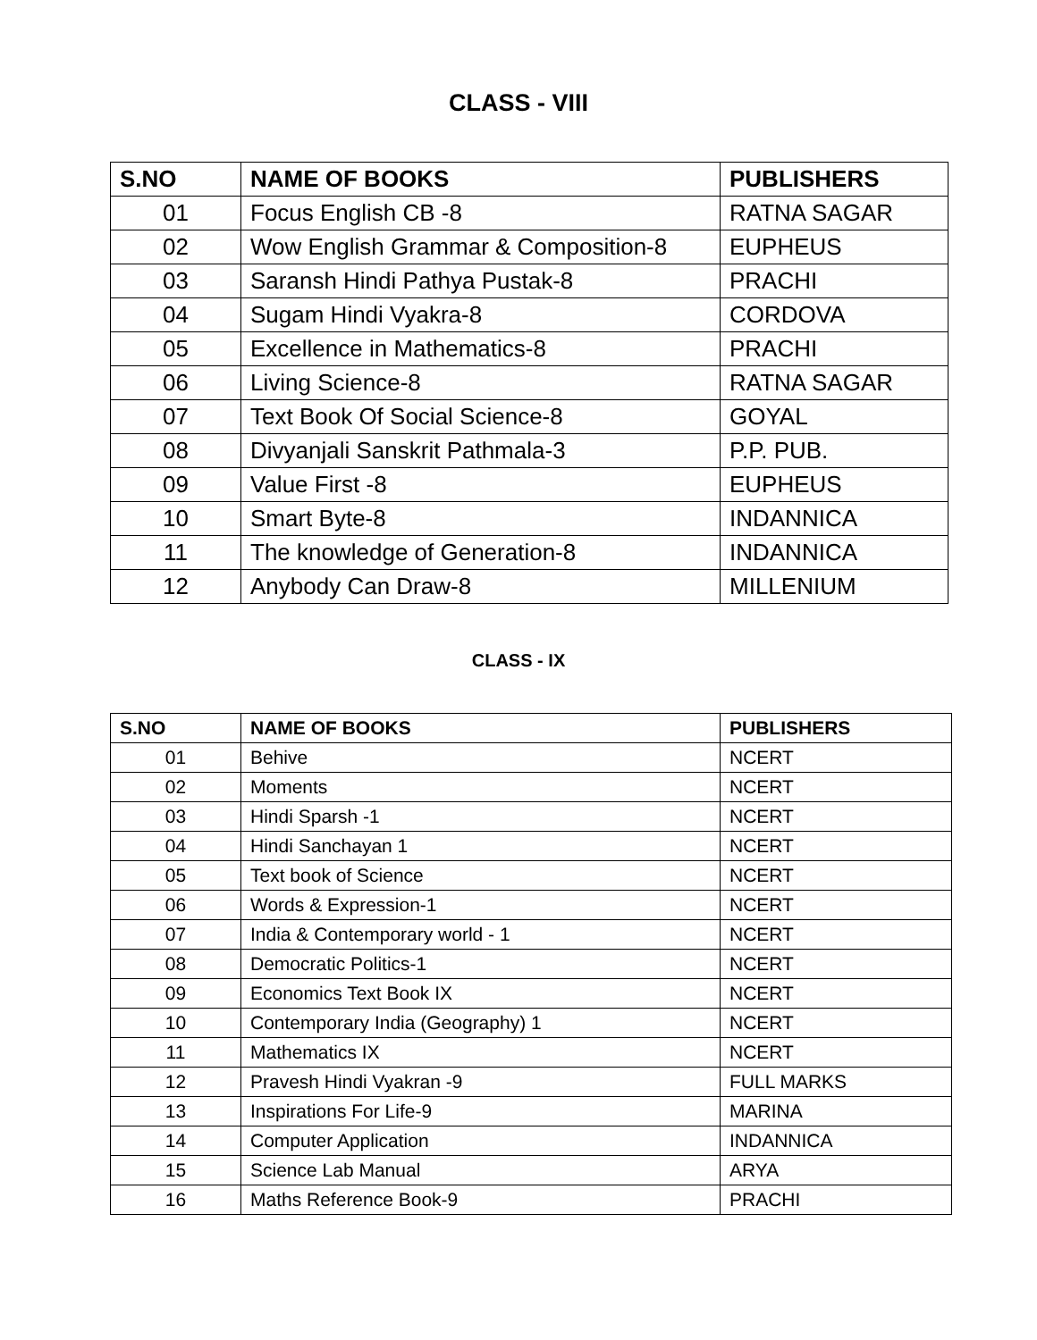CLASS - VIII
| S.NO | NAME OF BOOKS | PUBLISHERS |
| --- | --- | --- |
| 01 | Focus English CB -8 | RATNA SAGAR |
| 02 | Wow English Grammar & Composition-8 | EUPHEUS |
| 03 | Saransh Hindi Pathya Pustak-8 | PRACHI |
| 04 | Sugam Hindi Vyakra-8 | CORDOVA |
| 05 | Excellence in Mathematics-8 | PRACHI |
| 06 | Living Science-8 | RATNA SAGAR |
| 07 | Text Book Of Social Science-8 | GOYAL |
| 08 | Divyanjali Sanskrit Pathmala-3 | P.P. PUB. |
| 09 | Value First -8 | EUPHEUS |
| 10 | Smart Byte-8 | INDANNICA |
| 11 | The knowledge of Generation-8 | INDANNICA |
| 12 | Anybody Can Draw-8 | MILLENIUM |
CLASS - IX
| S.NO | NAME OF BOOKS | PUBLISHERS |
| --- | --- | --- |
| 01 | Behive | NCERT |
| 02 | Moments | NCERT |
| 03 | Hindi Sparsh -1 | NCERT |
| 04 | Hindi Sanchayan 1 | NCERT |
| 05 | Text book of Science | NCERT |
| 06 | Words & Expression-1 | NCERT |
| 07 | India & Contemporary world - 1 | NCERT |
| 08 | Democratic Politics-1 | NCERT |
| 09 | Economics Text Book IX | NCERT |
| 10 | Contemporary India (Geography) 1 | NCERT |
| 11 | Mathematics IX | NCERT |
| 12 | Pravesh Hindi Vyakran -9 | FULL MARKS |
| 13 | Inspirations For Life-9 | MARINA |
| 14 | Computer Application | INDANNICA |
| 15 | Science Lab Manual | ARYA |
| 16 | Maths Reference Book-9 | PRACHI |